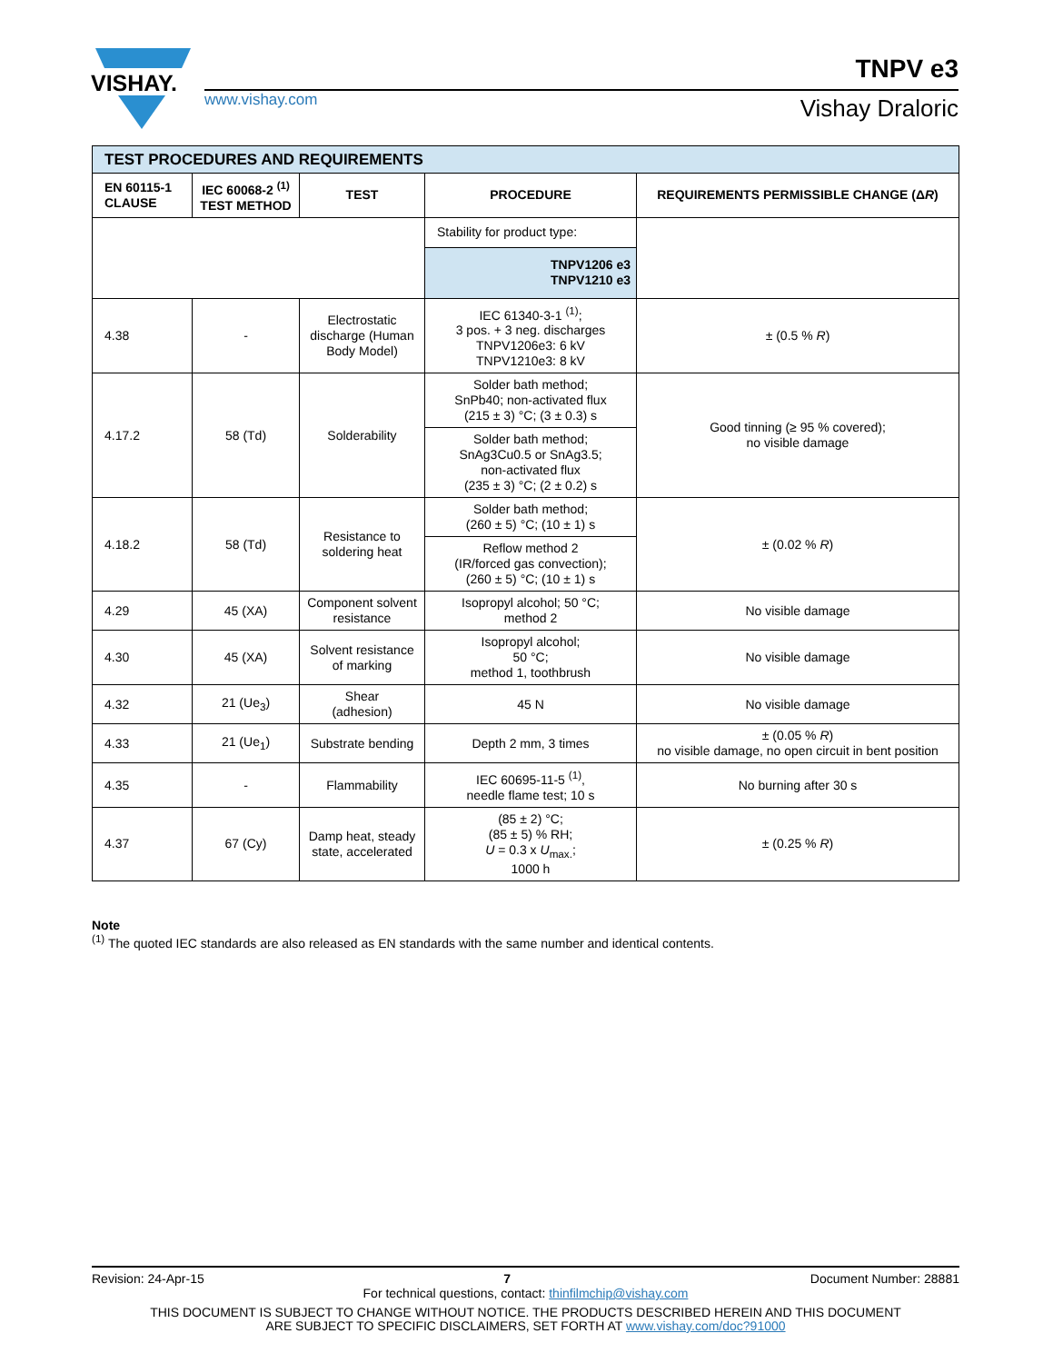VISHAY.
TNPV e3
www.vishay.com Vishay Draloric
| TEST PROCEDURES AND REQUIREMENTS | | | | |
| EN 60115-1 CLAUSE | IEC 60068-2 <sup>(1)</sup> TEST METHOD | TEST | PROCEDURE | REQUIREMENTS PERMISSIBLE CHANGE (Δ R ) |
| | | | Stability for product type: | |
| | | | TNPV1206 e3 TNPV1210 e3 | |
| 4.38 | - | Electrostatic discharge (Human Body Model) | IEC 61340-3-1 <sup>(1)</sup>; 3 pos. + 3 neg. discharges TNPV1206e3: 6 kV TNPV1210e3: 8 kV | ± (0.5 % R ) |
| 4.17.2 | 58 (Td) | Solderability | Solder bath method; SnPb40; non-activated flux (215 ± 3) °C; (3 ± 0.3) s | Good tinning (≥ 95 % covered); no visible damage |
| | | | Solder bath method; SnAg3Cu0.5 or SnAg3.5; non-activated flux (235 ± 3) °C; (2 ± 0.2) s | |
| 4.18.2 | 58 (Td) | Resistance to soldering heat | Solder bath method; (260 ± 5) °C; (10 ± 1) s | ± (0.02 % R ) |
| | | | Reflow method 2 (IR/forced gas convection); (260 ± 5) °C; (10 ± 1) s | |
| 4.29 | 45 (XA) | Component solvent resistance | Isopropyl alcohol; 50 °C; method 2 | No visible damage |
| 4.30 | 45 (XA) | Solvent resistance of marking | Isopropyl alcohol; 50 °C; method 1, toothbrush | No visible damage |
| 4.32 | 21 (Ue<sub>3</sub>) | Shear (adhesion) | 45 N | No visible damage |
| 4.33 | 21 (Ue<sub>1</sub>) | Substrate bending | Depth 2 mm, 3 times | ± (0.05 % R ) no visible damage, no open circuit in bent position |
| 4.35 | - | Flammability | IEC 60695-11-5 <sup>(1)</sup>, needle flame test; 10 s | No burning after 30 s |
| 4.37 | 67 (Cy) | Damp heat, steady state, accelerated | (85 ± 2) °C; (85 ± 5) % RH; U = 0.3 x U<sub>max.</sub>; 1000 h | ± (0.25 % R ) |
Note
<sup>(1)</sup> The quoted IEC standards are also released as EN standards with the same number and identical contents.
Revision: 24-Apr-15 7 Document Number: 28881
For technical questions, contact: thinfilmchip@vishay.com
THIS DOCUMENT IS SUBJECT TO CHANGE WITHOUT NOTICE. THE PRODUCTS DESCRIBED HEREIN AND THIS DOCUMENT
ARE SUBJECT TO SPECIFIC DISCLAIMERS, SET FORTH AT www.vishay.com/doc?91000